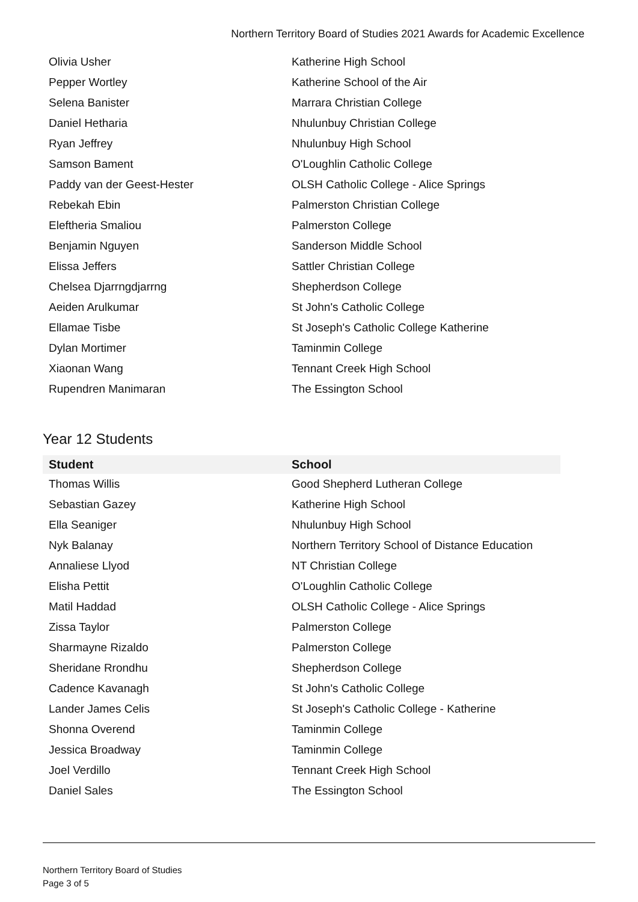Northern Territory Board of Studies 2021 Awards for Academic Excellence
| Olivia Usher | Katherine High School |
| Pepper Wortley | Katherine School of the Air |
| Selena Banister | Marrara Christian College |
| Daniel Hetharia | Nhulunbuy Christian College |
| Ryan Jeffrey | Nhulunbuy High School |
| Samson Bament | O'Loughlin Catholic College |
| Paddy van der Geest-Hester | OLSH Catholic College - Alice Springs |
| Rebekah Ebin | Palmerston Christian College |
| Eleftheria Smaliou | Palmerston College |
| Benjamin Nguyen | Sanderson Middle School |
| Elissa Jeffers | Sattler Christian College |
| Chelsea Djarrngdjarrng | Shepherdson College |
| Aeiden Arulkumar | St John's Catholic College |
| Ellamae Tisbe | St Joseph's Catholic College Katherine |
| Dylan Mortimer | Taminmin College |
| Xiaonan Wang | Tennant Creek High School |
| Rupendren Manimaran | The Essington School |
Year 12 Students
| Student | School |
| --- | --- |
| Thomas Willis | Good Shepherd Lutheran College |
| Sebastian Gazey | Katherine High School |
| Ella Seaniger | Nhulunbuy High School |
| Nyk Balanay | Northern Territory School of Distance Education |
| Annaliese Llyod | NT Christian College |
| Elisha Pettit | O'Loughlin Catholic College |
| Matil Haddad | OLSH Catholic College - Alice Springs |
| Zissa Taylor | Palmerston College |
| Sharmayne Rizaldo | Palmerston College |
| Sheridane Rrondhu | Shepherdson College |
| Cadence Kavanagh | St John's Catholic College |
| Lander James Celis | St Joseph's Catholic College - Katherine |
| Shonna Overend | Taminmin College |
| Jessica Broadway | Taminmin College |
| Joel Verdillo | Tennant Creek High School |
| Daniel Sales | The Essington School |
Northern Territory Board of Studies
Page 3 of 5